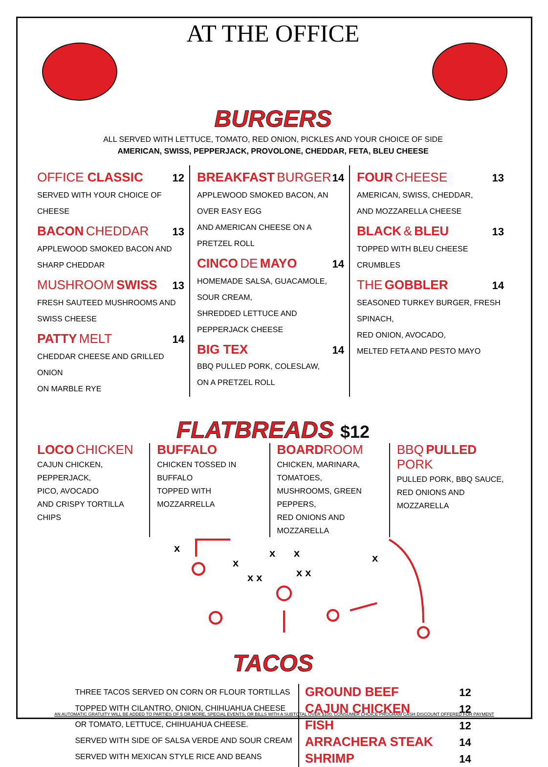AT THE OFFICE
BURGERS
ALL SERVED WITH LETTUCE, TOMATO, RED ONION, PICKLES AND YOUR CHOICE OF SIDE
AMERICAN, SWISS, PEPPERJACK, PROVOLONE, CHEDDAR, FETA, BLEU CHEESE
OFFICE CLASSIC 12
SERVED WITH YOUR CHOICE OF CHEESE
BACON CHEDDAR 13
APPLEWOOD SMOKED BACON AND SHARP CHEDDAR
MUSHROOM SWISS 13
FRESH SAUTEED MUSHROOMS AND SWISS CHEESE
PATTY MELT 14
CHEDDAR CHEESE AND GRILLED ONION
ON MARBLE RYE
BREAKFAST BURGER 14
APPLEWOOD SMOKED BACON, AN OVER EASY EGG
AND AMERICAN CHEESE ON A PRETZEL ROLL
CINCO DE MAYO 14
HOMEMADE SALSA, GUACAMOLE, SOUR CREAM,
SHREDDED LETTUCE AND PEPPERJACK CHEESE
BIG TEX 14
BBQ PULLED PORK, COLESLAW,
ON A PRETZEL ROLL
FOUR CHEESE 13
AMERICAN, SWISS, CHEDDAR,
AND MOZZARELLA CHEESE
BLACK & BLEU 13
TOPPED WITH BLEU CHEESE CRUMBLES
THE GOBBLER 14
SEASONED TURKEY BURGER, FRESH SPINACH,
RED ONION, AVOCADO,
MELTED FETA AND PESTO MAYO
FLATBREADS $12
LOCO CHICKEN
CAJUN CHICKEN, PEPPERJACK,
PICO, AVOCADO
AND CRISPY TORTILLA CHIPS
BUFFALO
CHICKEN TOSSED IN BUFFALO
TOPPED WITH MOZZARRELLA
BOARD ROOM
CHICKEN, MARINARA, TOMATOES,
MUSHROOMS, GREEN PEPPERS,
RED ONIONS AND MOZZARELLA
BBQ PULLED PORK
PULLED PORK, BBQ SAUCE,
RED ONIONS AND MOZZARELLA
x
x
x
x
x x
x x
x
TACOS
THREE TACOS SERVED ON CORN OR FLOUR TORTILLAS
TOPPED WITH CILANTRO, ONION, CHIHUAHUA CHEESE
OR TOMATO, LETTUCE, CHIHUAHUA CHEESE.
SERVED WITH SIDE OF SALSA VERDE AND SOUR CREAM
SERVED WITH MEXICAN STYLE RICE AND BEANS
GROUND BEEF 12
CAJUN CHICKEN 12
FISH 12
ARRACHERA STEAK 14
SHRIMP 14
AN AUTOMATIC GRATUITY WILL BE ADDED TO PARTIES OF 5 OR MORE, SPECIAL EVENTS, OR BILLS WITH A SUBTOTAL OVER $100. CONSUMER CHOICE PROGRAM CASH DISCOUNT OFFERED FOR PAYMENT